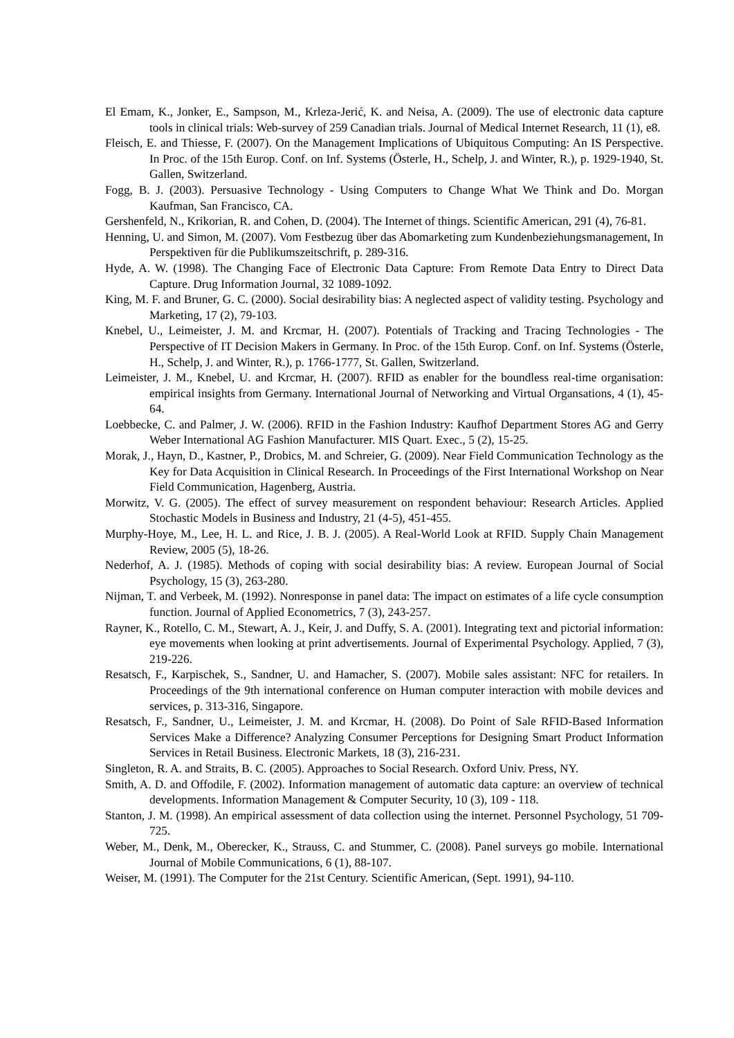El Emam, K., Jonker, E., Sampson, M., Krleza-Jerić, K. and Neisa, A. (2009). The use of electronic data capture tools in clinical trials: Web-survey of 259 Canadian trials. Journal of Medical Internet Research, 11 (1), e8.
Fleisch, E. and Thiesse, F. (2007). On the Management Implications of Ubiquitous Computing: An IS Perspective. In Proc. of the 15th Europ. Conf. on Inf. Systems (Österle, H., Schelp, J. and Winter, R.), p. 1929-1940, St. Gallen, Switzerland.
Fogg, B. J. (2003). Persuasive Technology - Using Computers to Change What We Think and Do. Morgan Kaufman, San Francisco, CA.
Gershenfeld, N., Krikorian, R. and Cohen, D. (2004). The Internet of things. Scientific American, 291 (4), 76-81.
Henning, U. and Simon, M. (2007). Vom Festbezug über das Abomarketing zum Kundenbeziehungsmanagement, In Perspektiven für die Publikumszeitschrift, p. 289-316.
Hyde, A. W. (1998). The Changing Face of Electronic Data Capture: From Remote Data Entry to Direct Data Capture. Drug Information Journal, 32 1089-1092.
King, M. F. and Bruner, G. C. (2000). Social desirability bias: A neglected aspect of validity testing. Psychology and Marketing, 17 (2), 79-103.
Knebel, U., Leimeister, J. M. and Krcmar, H. (2007). Potentials of Tracking and Tracing Technologies - The Perspective of IT Decision Makers in Germany. In Proc. of the 15th Europ. Conf. on Inf. Systems (Österle, H., Schelp, J. and Winter, R.), p. 1766-1777, St. Gallen, Switzerland.
Leimeister, J. M., Knebel, U. and Krcmar, H. (2007). RFID as enabler for the boundless real-time organisation: empirical insights from Germany. International Journal of Networking and Virtual Organsations, 4 (1), 45-64.
Loebbecke, C. and Palmer, J. W. (2006). RFID in the Fashion Industry: Kaufhof Department Stores AG and Gerry Weber International AG Fashion Manufacturer. MIS Quart. Exec., 5 (2), 15-25.
Morak, J., Hayn, D., Kastner, P., Drobics, M. and Schreier, G. (2009). Near Field Communication Technology as the Key for Data Acquisition in Clinical Research. In Proceedings of the First International Workshop on Near Field Communication, Hagenberg, Austria.
Morwitz, V. G. (2005). The effect of survey measurement on respondent behaviour: Research Articles. Applied Stochastic Models in Business and Industry, 21 (4-5), 451-455.
Murphy-Hoye, M., Lee, H. L. and Rice, J. B. J. (2005). A Real-World Look at RFID. Supply Chain Management Review, 2005 (5), 18-26.
Nederhof, A. J. (1985). Methods of coping with social desirability bias: A review. European Journal of Social Psychology, 15 (3), 263-280.
Nijman, T. and Verbeek, M. (1992). Nonresponse in panel data: The impact on estimates of a life cycle consumption function. Journal of Applied Econometrics, 7 (3), 243-257.
Rayner, K., Rotello, C. M., Stewart, A. J., Keir, J. and Duffy, S. A. (2001). Integrating text and pictorial information: eye movements when looking at print advertisements. Journal of Experimental Psychology. Applied, 7 (3), 219-226.
Resatsch, F., Karpischek, S., Sandner, U. and Hamacher, S. (2007). Mobile sales assistant: NFC for retailers. In Proceedings of the 9th international conference on Human computer interaction with mobile devices and services, p. 313-316, Singapore.
Resatsch, F., Sandner, U., Leimeister, J. M. and Krcmar, H. (2008). Do Point of Sale RFID-Based Information Services Make a Difference? Analyzing Consumer Perceptions for Designing Smart Product Information Services in Retail Business. Electronic Markets, 18 (3), 216-231.
Singleton, R. A. and Straits, B. C. (2005). Approaches to Social Research. Oxford Univ. Press, NY.
Smith, A. D. and Offodile, F. (2002). Information management of automatic data capture: an overview of technical developments. Information Management & Computer Security, 10 (3), 109 - 118.
Stanton, J. M. (1998). An empirical assessment of data collection using the internet. Personnel Psychology, 51 709-725.
Weber, M., Denk, M., Oberecker, K., Strauss, C. and Stummer, C. (2008). Panel surveys go mobile. International Journal of Mobile Communications, 6 (1), 88-107.
Weiser, M. (1991). The Computer for the 21st Century. Scientific American, (Sept. 1991), 94-110.